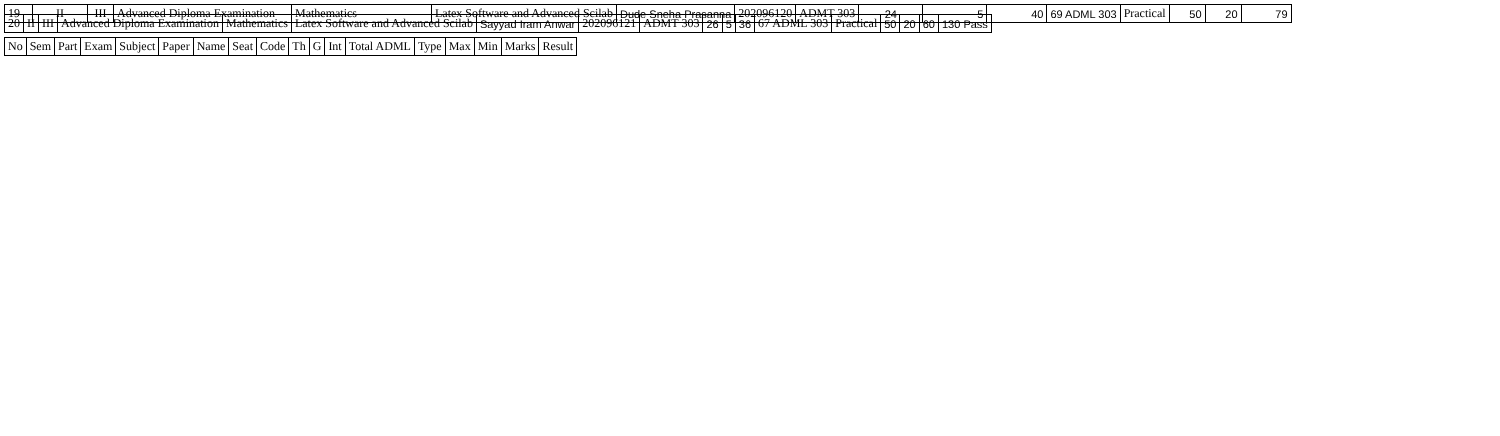| 19 | II | III | Advanced Diploma Examination | Mathematics | Latex Software and Advanced Scilab | Dude Sneha Prasanna | 202096120 | ADMT 303 | 24 | 5 | 40 | 69 ADML 303 | Practical | 50 | 20 | 79 |
| 20 | II | III | Advanced Diploma Examination | Mathematics | Latex Software and Advanced Scilab | Sayyad Iram Anwar | 202096121 | ADMT 303 | 26 | 5 | 36 | 67 ADML 303 | Practical | 50 | 20 | 60 | 130 Pass |
| No | Sem | Part | Exam | Subject | Paper | Name | Seat | Code | Th | G | Int | Total ADML | Type | Max | Min | Marks | Result |